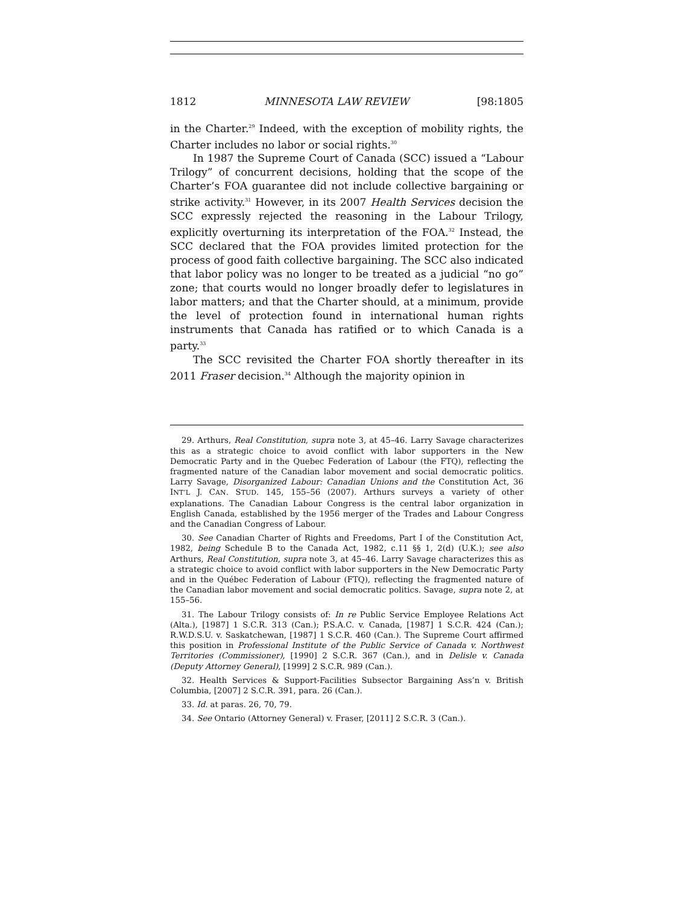1812 MINNESOTA LAW REVIEW [98:1805
in the Charter.<sup>29</sup> Indeed, with the exception of mobility rights, the Charter includes no labor or social rights.<sup>30</sup>
In 1987 the Supreme Court of Canada (SCC) issued a “Labour Trilogy” of concurrent decisions, holding that the scope of the Charter’s FOA guarantee did not include collective bargaining or strike activity.<sup>31</sup> However, in its 2007 Health Services decision the SCC expressly rejected the reasoning in the Labour Trilogy, explicitly overturning its interpretation of the FOA.<sup>32</sup> Instead, the SCC declared that the FOA provides limited protection for the process of good faith collective bargaining. The SCC also indicated that labor policy was no longer to be treated as a judicial “no go” zone; that courts would no longer broadly defer to legislatures in labor matters; and that the Charter should, at a minimum, provide the level of protection found in international human rights instruments that Canada has ratified or to which Canada is a party.<sup>33</sup>
The SCC revisited the Charter FOA shortly thereafter in its 2011 Fraser decision.<sup>34</sup> Although the majority opinion in
29. Arthurs, Real Constitution, supra note 3, at 45–46. Larry Savage characterizes this as a strategic choice to avoid conflict with labor supporters in the New Democratic Party and in the Quebec Federation of Labour (the FTQ), reflecting the fragmented nature of the Canadian labor movement and social democratic politics. Larry Savage, Disorganized Labour: Canadian Unions and the Constitution Act, 36 INT’L J. CAN. STUD. 145, 155–56 (2007). Arthurs surveys a variety of other explanations. The Canadian Labour Congress is the central labor organization in English Canada, established by the 1956 merger of the Trades and Labour Congress and the Canadian Congress of Labour.
30. See Canadian Charter of Rights and Freedoms, Part I of the Constitution Act, 1982, being Schedule B to the Canada Act, 1982, c.11 §§ 1, 2(d) (U.K.); see also Arthurs, Real Constitution, supra note 3, at 45–46. Larry Savage characterizes this as a strategic choice to avoid conflict with labor supporters in the New Democratic Party and in the Québec Federation of Labour (FTQ), reflecting the fragmented nature of the Canadian labor movement and social democratic politics. Savage, supra note 2, at 155–56.
31. The Labour Trilogy consists of: In re Public Service Employee Relations Act (Alta.), [1987] 1 S.C.R. 313 (Can.); P.S.A.C. v. Canada, [1987] 1 S.C.R. 424 (Can.); R.W.D.S.U. v. Saskatchewan, [1987] 1 S.C.R. 460 (Can.). The Supreme Court affirmed this position in Professional Institute of the Public Service of Canada v. Northwest Territories (Commissioner), [1990] 2 S.C.R. 367 (Can.), and in Delisle v. Canada (Deputy Attorney General), [1999] 2 S.C.R. 989 (Can.).
32. Health Services & Support-Facilities Subsector Bargaining Ass’n v. British Columbia, [2007] 2 S.C.R. 391, para. 26 (Can.).
33. Id. at paras. 26, 70, 79.
34. See Ontario (Attorney General) v. Fraser, [2011] 2 S.C.R. 3 (Can.).